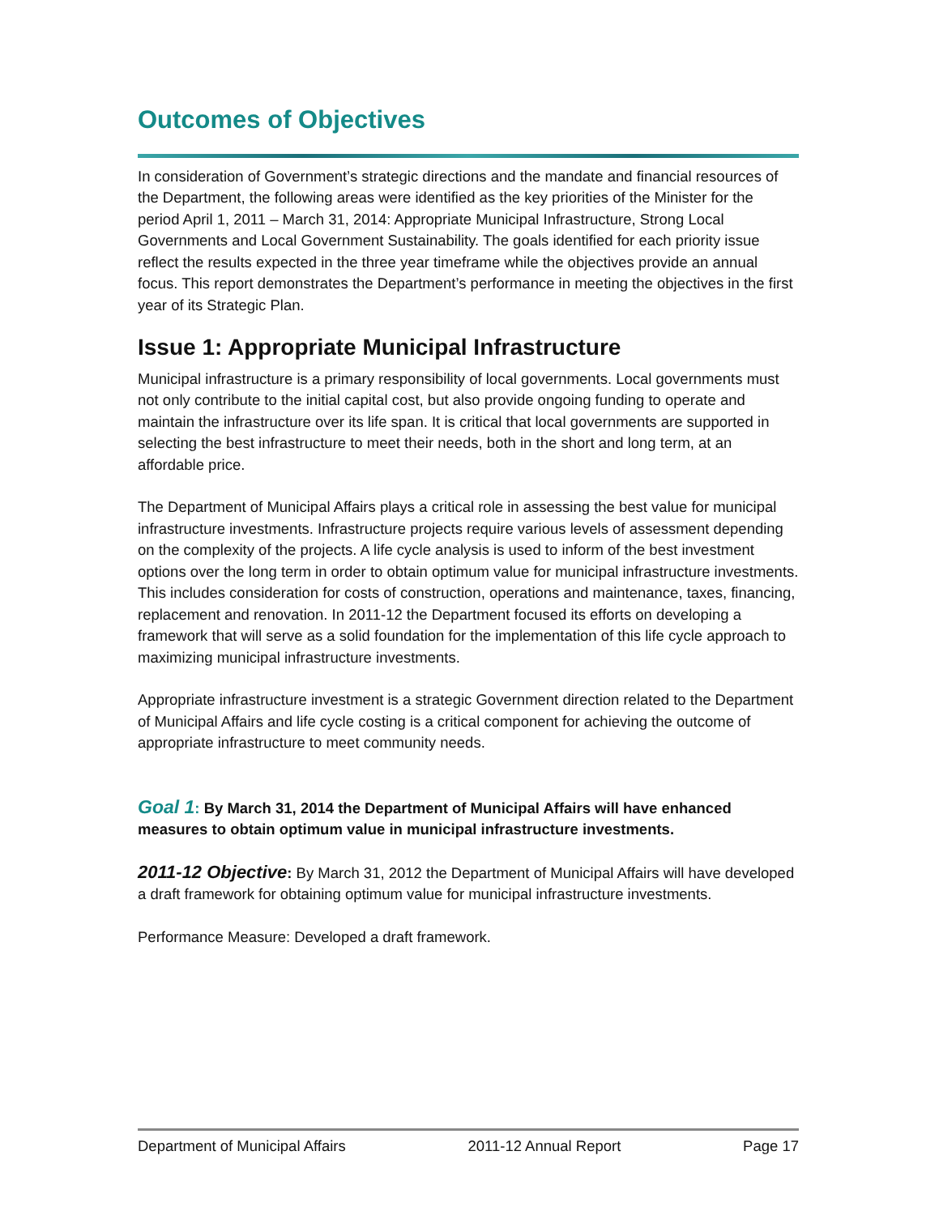Outcomes of Objectives
In consideration of Government’s strategic directions and the mandate and financial resources of the Department, the following areas were identified as the key priorities of the Minister for the period April 1, 2011 – March 31, 2014: Appropriate Municipal Infrastructure, Strong Local Governments and Local Government Sustainability. The goals identified for each priority issue reflect the results expected in the three year timeframe while the objectives provide an annual focus. This report demonstrates the Department’s performance in meeting the objectives in the first year of its Strategic Plan.
Issue 1: Appropriate Municipal Infrastructure
Municipal infrastructure is a primary responsibility of local governments. Local governments must not only contribute to the initial capital cost, but also provide ongoing funding to operate and maintain the infrastructure over its life span. It is critical that local governments are supported in selecting the best infrastructure to meet their needs, both in the short and long term, at an affordable price.
The Department of Municipal Affairs plays a critical role in assessing the best value for municipal infrastructure investments. Infrastructure projects require various levels of assessment depending on the complexity of the projects. A life cycle analysis is used to inform of the best investment options over the long term in order to obtain optimum value for municipal infrastructure investments. This includes consideration for costs of construction, operations and maintenance, taxes, financing, replacement and renovation. In 2011-12 the Department focused its efforts on developing a framework that will serve as a solid foundation for the implementation of this life cycle approach to maximizing municipal infrastructure investments.
Appropriate infrastructure investment is a strategic Government direction related to the Department of Municipal Affairs and life cycle costing is a critical component for achieving the outcome of appropriate infrastructure to meet community needs.
Goal 1: By March 31, 2014 the Department of Municipal Affairs will have enhanced measures to obtain optimum value in municipal infrastructure investments.
2011-12 Objective: By March 31, 2012 the Department of Municipal Affairs will have developed a draft framework for obtaining optimum value for municipal infrastructure investments.
Performance Measure: Developed a draft framework.
Department of Municipal Affairs 2011-12 Annual Report Page 17